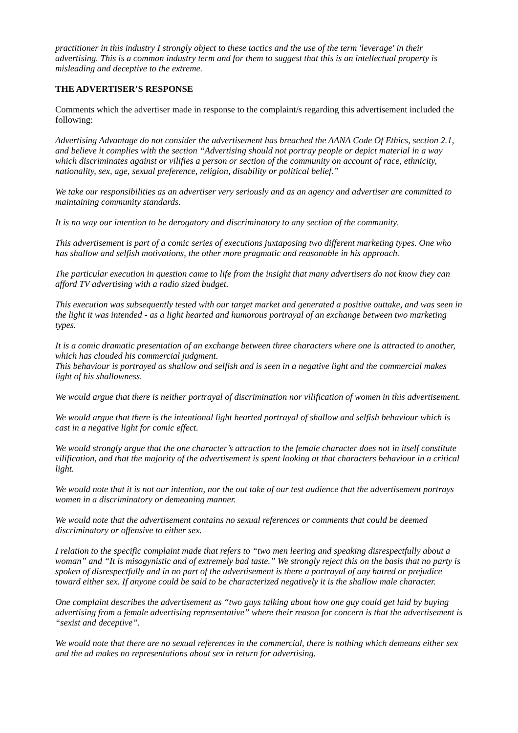practitioner in this industry I strongly object to these tactics and the use of the term 'leverage' in their advertising. This is a common industry term and for them to suggest that this is an intellectual property is misleading and deceptive to the extreme.
THE ADVERTISER’S RESPONSE
Comments which the advertiser made in response to the complaint/s regarding this advertisement included the following:
Advertising Advantage do not consider the advertisement has breached the AANA Code Of Ethics, section 2.1, and believe it complies with the section “Advertising should not portray people or depict material in a way which discriminates against or vilifies a person or section of the community on account of race, ethnicity, nationality, sex, age, sexual preference, religion, disability or political belief.”
We take our responsibilities as an advertiser very seriously and as an agency and advertiser are committed to maintaining community standards.
It is no way our intention to be derogatory and discriminatory to any section of the community.
This advertisement is part of a comic series of executions juxtaposing two different marketing types. One who has shallow and selfish motivations, the other more pragmatic and reasonable in his approach.
The particular execution in question came to life from the insight that many advertisers do not know they can afford TV advertising with a radio sized budget.
This execution was subsequently tested with our target market and generated a positive outtake, and was seen in the light it was intended - as a light hearted and humorous portrayal of an exchange between two marketing types.
It is a comic dramatic presentation of an exchange between three characters where one is attracted to another, which has clouded his commercial judgment.
This behaviour is portrayed as shallow and selfish and is seen in a negative light and the commercial makes light of his shallowness.
We would argue that there is neither portrayal of discrimination nor vilification of women in this advertisement.
We would argue that there is the intentional light hearted portrayal of shallow and selfish behaviour which is cast in a negative light for comic effect.
We would strongly argue that the one character’s attraction to the female character does not in itself constitute vilification, and that the majority of the advertisement is spent looking at that characters behaviour in a critical light.
We would note that it is not our intention, nor the out take of our test audience that the advertisement portrays women in a discriminatory or demeaning manner.
We would note that the advertisement contains no sexual references or comments that could be deemed discriminatory or offensive to either sex.
I relation to the specific complaint made that refers to “two men leering and speaking disrespectfully about a woman” and “It is misogynistic and of extremely bad taste.” We strongly reject this on the basis that no party is spoken of disrespectfully and in no part of the advertisement is there a portrayal of any hatred or prejudice toward either sex. If anyone could be said to be characterized negatively it is the shallow male character.
One complaint describes the advertisement as “two guys talking about how one guy could get laid by buying advertising from a female advertising representative” where their reason for concern is that the advertisement is “sexist and deceptive”.
We would note that there are no sexual references in the commercial, there is nothing which demeans either sex and the ad makes no representations about sex in return for advertising.